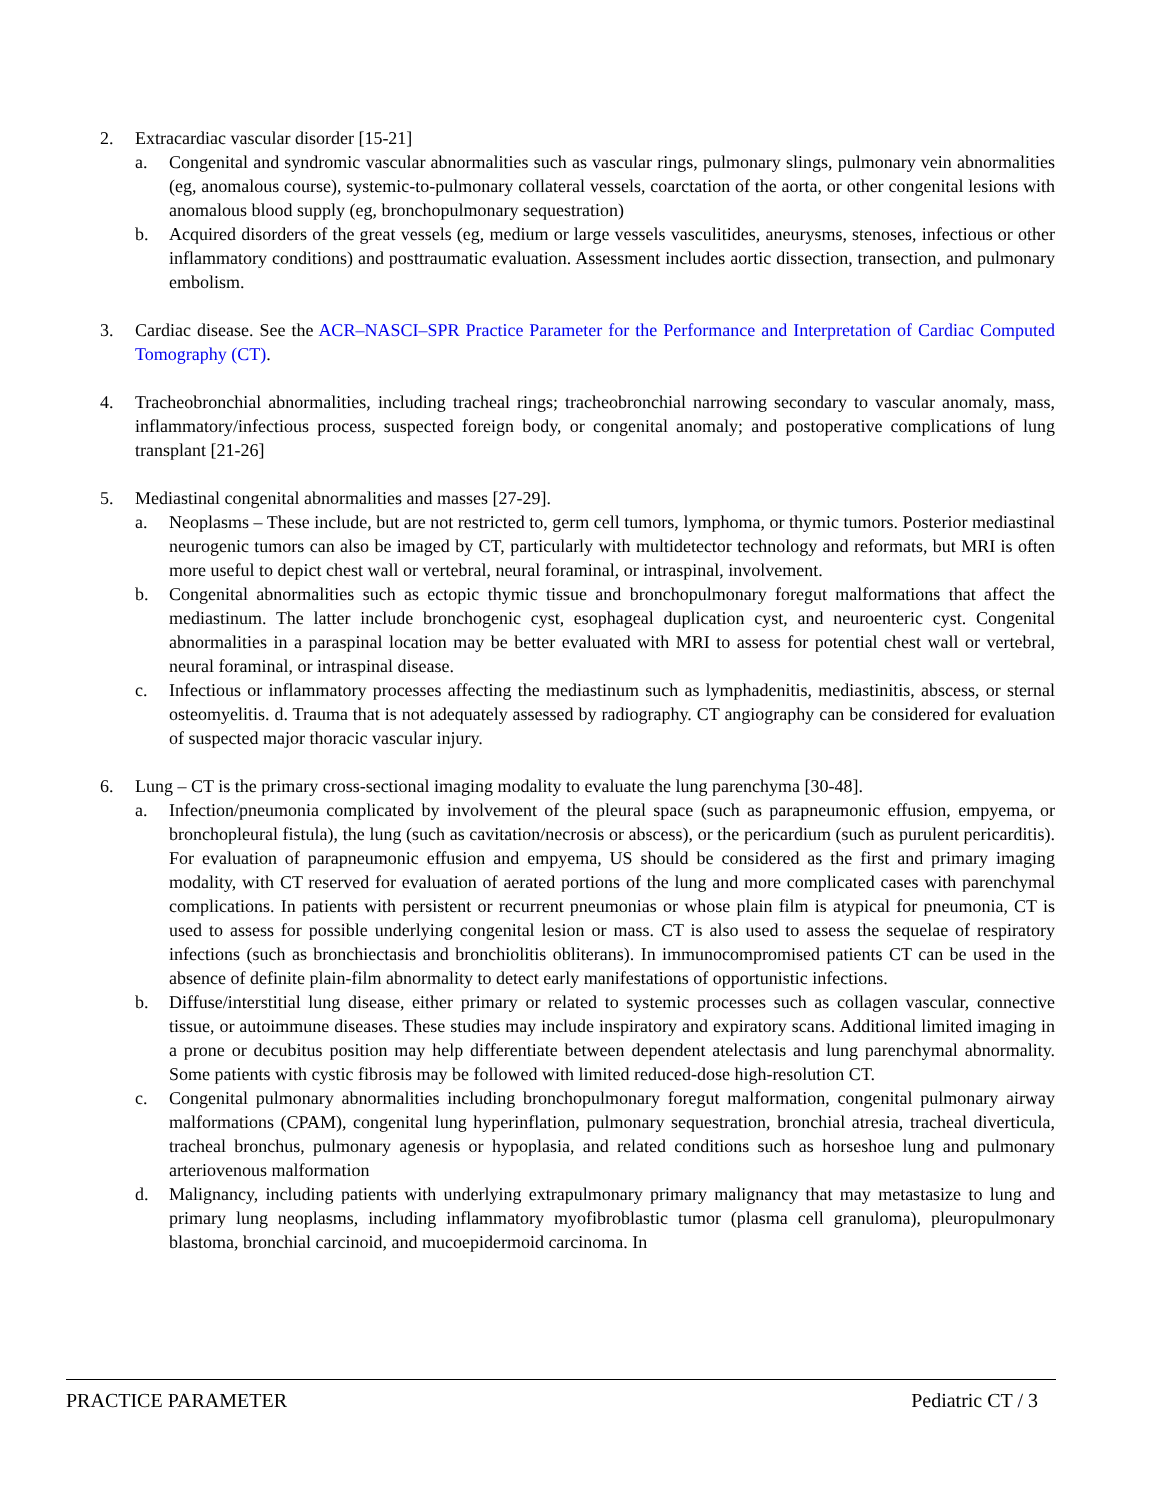2. Extracardiac vascular disorder [15-21]
a. Congenital and syndromic vascular abnormalities such as vascular rings, pulmonary slings, pulmonary vein abnormalities (eg, anomalous course), systemic-to-pulmonary collateral vessels, coarctation of the aorta, or other congenital lesions with anomalous blood supply (eg, bronchopulmonary sequestration)
b. Acquired disorders of the great vessels (eg, medium or large vessels vasculitides, aneurysms, stenoses, infectious or other inflammatory conditions) and posttraumatic evaluation. Assessment includes aortic dissection, transection, and pulmonary embolism.
3. Cardiac disease. See the ACR–NASCI–SPR Practice Parameter for the Performance and Interpretation of Cardiac Computed Tomography (CT).
4. Tracheobronchial abnormalities, including tracheal rings; tracheobronchial narrowing secondary to vascular anomaly, mass, inflammatory/infectious process, suspected foreign body, or congenital anomaly; and postoperative complications of lung transplant [21-26]
5. Mediastinal congenital abnormalities and masses [27-29].
a. Neoplasms – These include, but are not restricted to, germ cell tumors, lymphoma, or thymic tumors. Posterior mediastinal neurogenic tumors can also be imaged by CT, particularly with multidetector technology and reformats, but MRI is often more useful to depict chest wall or vertebral, neural foraminal, or intraspinal, involvement.
b. Congenital abnormalities such as ectopic thymic tissue and bronchopulmonary foregut malformations that affect the mediastinum. The latter include bronchogenic cyst, esophageal duplication cyst, and neuroenteric cyst. Congenital abnormalities in a paraspinal location may be better evaluated with MRI to assess for potential chest wall or vertebral, neural foraminal, or intraspinal disease.
c. Infectious or inflammatory processes affecting the mediastinum such as lymphadenitis, mediastinitis, abscess, or sternal osteomyelitis. d. Trauma that is not adequately assessed by radiography. CT angiography can be considered for evaluation of suspected major thoracic vascular injury.
6. Lung – CT is the primary cross-sectional imaging modality to evaluate the lung parenchyma [30-48].
a. Infection/pneumonia complicated by involvement of the pleural space (such as parapneumonic effusion, empyema, or bronchopleural fistula), the lung (such as cavitation/necrosis or abscess), or the pericardium (such as purulent pericarditis). For evaluation of parapneumonic effusion and empyema, US should be considered as the first and primary imaging modality, with CT reserved for evaluation of aerated portions of the lung and more complicated cases with parenchymal complications. In patients with persistent or recurrent pneumonias or whose plain film is atypical for pneumonia, CT is used to assess for possible underlying congenital lesion or mass. CT is also used to assess the sequelae of respiratory infections (such as bronchiectasis and bronchiolitis obliterans). In immunocompromised patients CT can be used in the absence of definite plain-film abnormality to detect early manifestations of opportunistic infections.
b. Diffuse/interstitial lung disease, either primary or related to systemic processes such as collagen vascular, connective tissue, or autoimmune diseases. These studies may include inspiratory and expiratory scans. Additional limited imaging in a prone or decubitus position may help differentiate between dependent atelectasis and lung parenchymal abnormality. Some patients with cystic fibrosis may be followed with limited reduced-dose high-resolution CT.
c. Congenital pulmonary abnormalities including bronchopulmonary foregut malformation, congenital pulmonary airway malformations (CPAM), congenital lung hyperinflation, pulmonary sequestration, bronchial atresia, tracheal diverticula, tracheal bronchus, pulmonary agenesis or hypoplasia, and related conditions such as horseshoe lung and pulmonary arteriovenous malformation
d. Malignancy, including patients with underlying extrapulmonary primary malignancy that may metastasize to lung and primary lung neoplasms, including inflammatory myofibroblastic tumor (plasma cell granuloma), pleuropulmonary blastoma, bronchial carcinoid, and mucoepidermoid carcinoma. In
PRACTICE PARAMETER Pediatric CT / 3